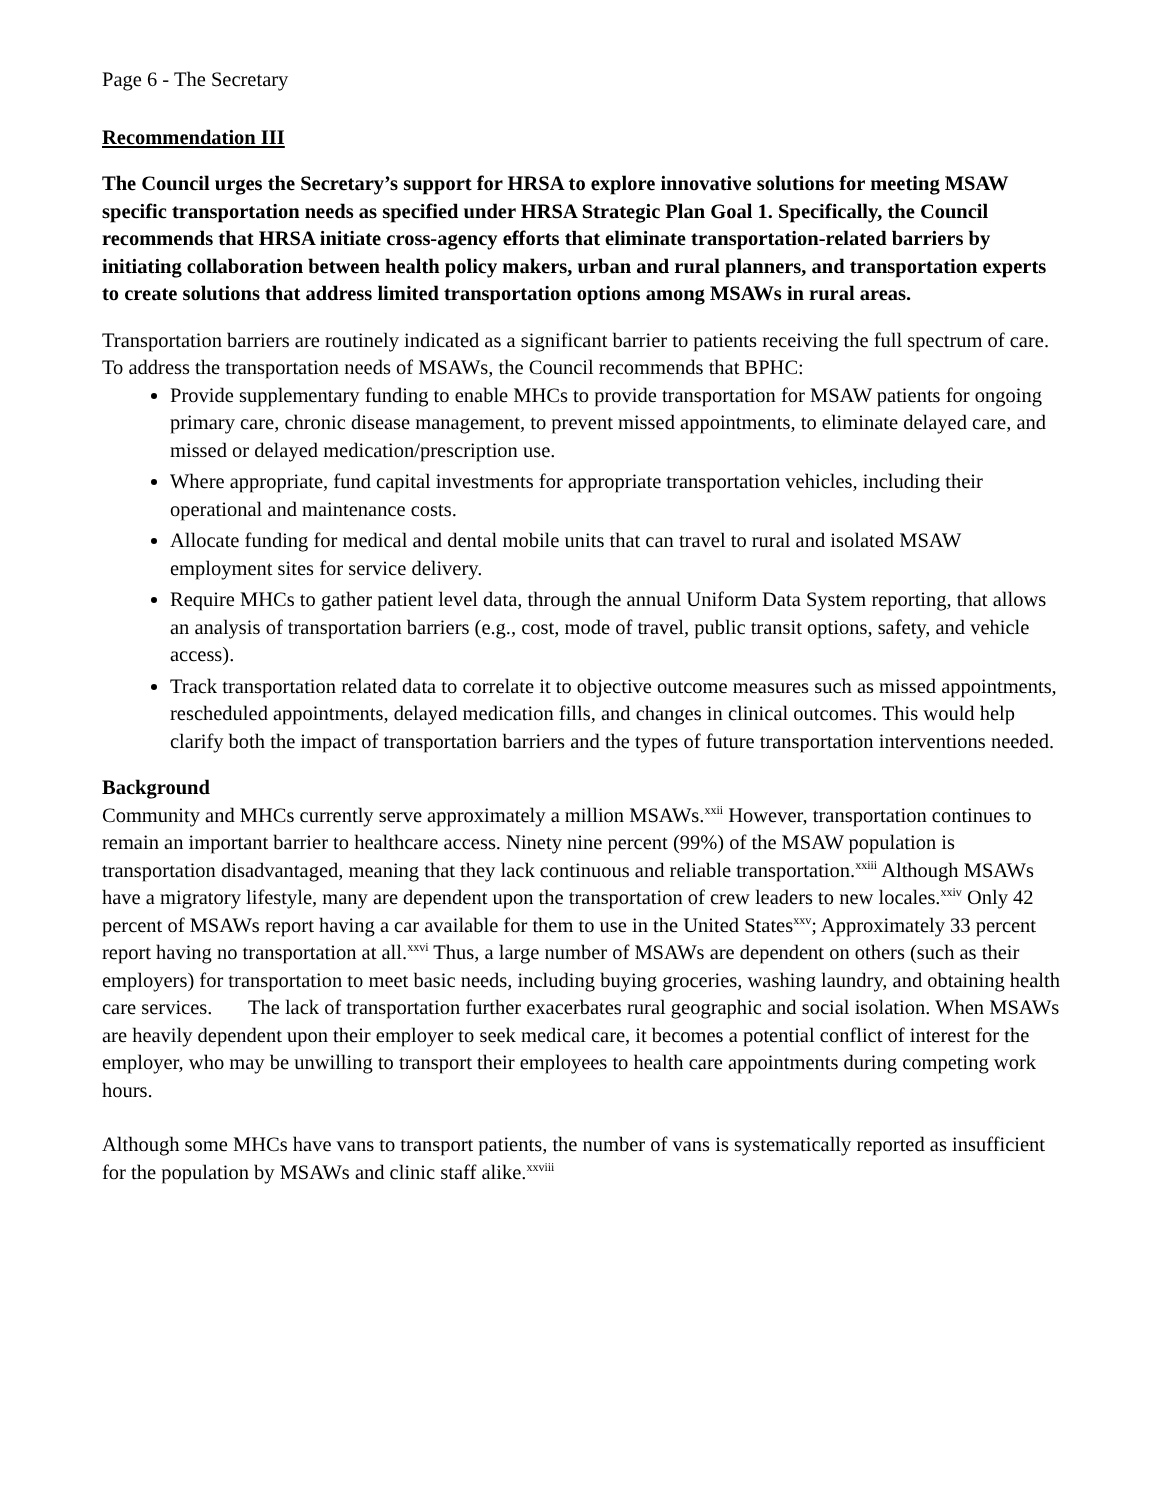Page 6 - The Secretary
Recommendation III
The Council urges the Secretary’s support for HRSA to explore innovative solutions for meeting MSAW specific transportation needs as specified under HRSA Strategic Plan Goal 1. Specifically, the Council recommends that HRSA initiate cross-agency efforts that eliminate transportation-related barriers by initiating collaboration between health policy makers, urban and rural planners, and transportation experts to create solutions that address limited transportation options among MSAWs in rural areas.
Transportation barriers are routinely indicated as a significant barrier to patients receiving the full spectrum of care. To address the transportation needs of MSAWs, the Council recommends that BPHC:
Provide supplementary funding to enable MHCs to provide transportation for MSAW patients for ongoing primary care, chronic disease management, to prevent missed appointments, to eliminate delayed care, and missed or delayed medication/prescription use.
Where appropriate, fund capital investments for appropriate transportation vehicles, including their operational and maintenance costs.
Allocate funding for medical and dental mobile units that can travel to rural and isolated MSAW employment sites for service delivery.
Require MHCs to gather patient level data, through the annual Uniform Data System reporting, that allows an analysis of transportation barriers (e.g., cost, mode of travel, public transit options, safety, and vehicle access).
Track transportation related data to correlate it to objective outcome measures such as missed appointments, rescheduled appointments, delayed medication fills, and changes in clinical outcomes. This would help clarify both the impact of transportation barriers and the types of future transportation interventions needed.
Background
Community and MHCs currently serve approximately a million MSAWs.<sup>xxii</sup> However, transportation continues to remain an important barrier to healthcare access. Ninety nine percent (99%) of the MSAW population is transportation disadvantaged, meaning that they lack continuous and reliable transportation.<sup>xxiii</sup> Although MSAWs have a migratory lifestyle, many are dependent upon the transportation of crew leaders to new locales.<sup>xxiv</sup> Only 42 percent of MSAWs report having a car available for them to use in the United States<sup>xxv</sup>; Approximately 33 percent report having no transportation at all.<sup>xxvi</sup> Thus, a large number of MSAWs are dependent on others (such as their employers) for transportation to meet basic needs, including buying groceries, washing laundry, and obtaining health care services. The lack of transportation further exacerbates rural geographic and social isolation. When MSAWs are heavily dependent upon their employer to seek medical care, it becomes a potential conflict of interest for the employer, who may be unwilling to transport their employees to health care appointments during competing work hours.
Although some MHCs have vans to transport patients, the number of vans is systematically reported as insufficient for the population by MSAWs and clinic staff alike.<sup>xxviii</sup>